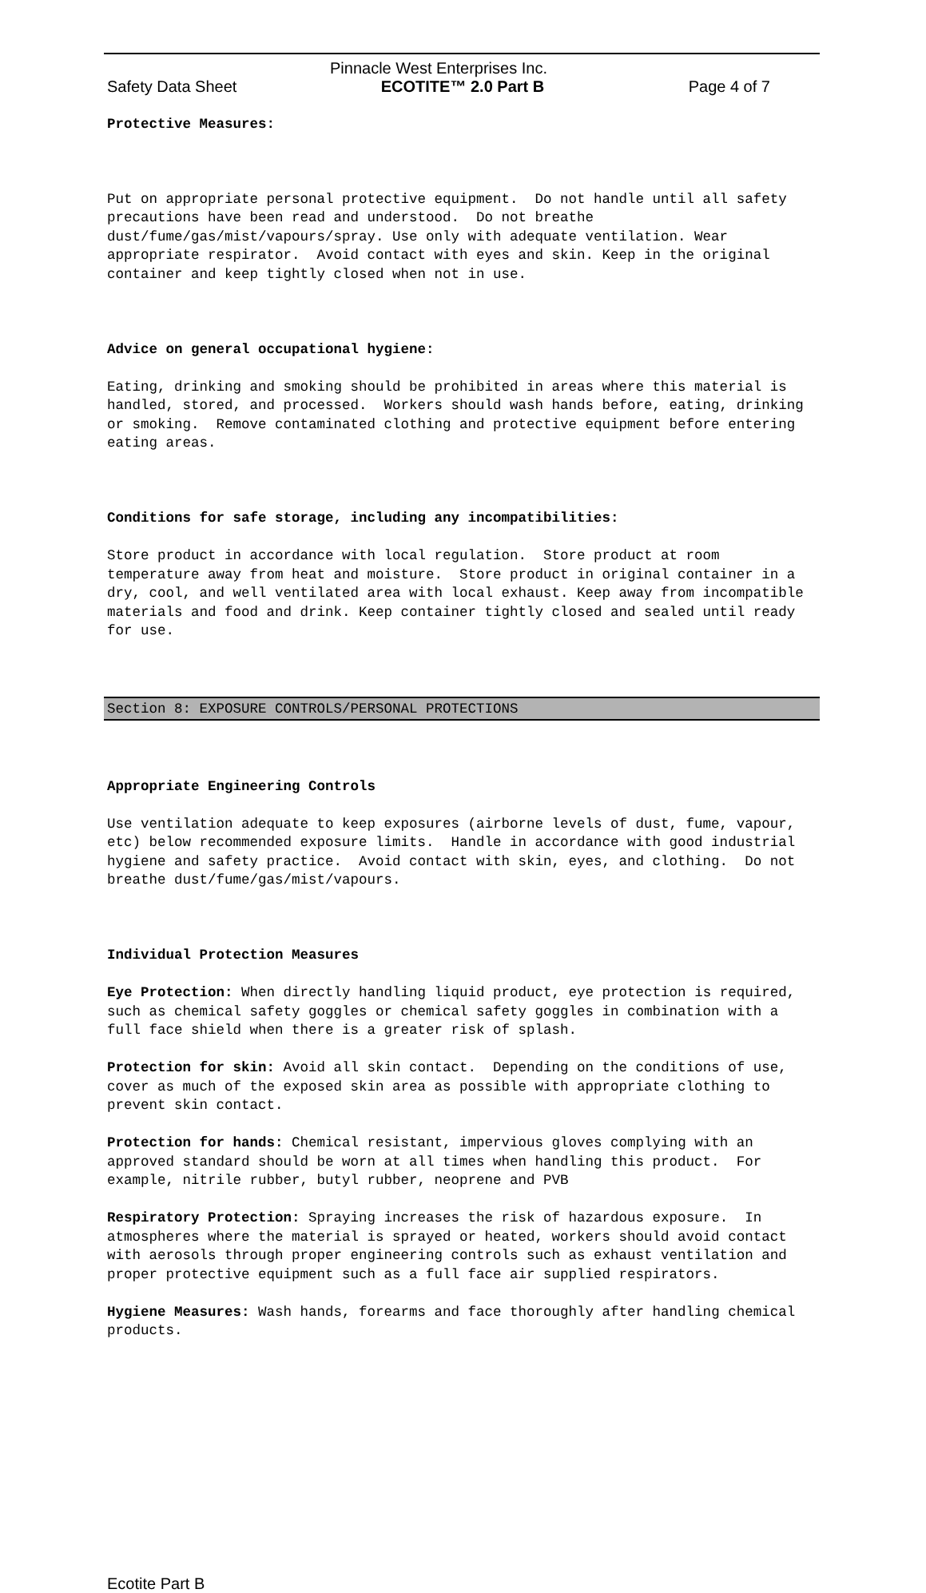Pinnacle West Enterprises Inc.
Safety Data Sheet ECOTITE™ 2.0 Part B Page 4 of 7
Protective Measures:
Put on appropriate personal protective equipment. Do not handle until all safety precautions have been read and understood. Do not breathe dust/fume/gas/mist/vapours/spray. Use only with adequate ventilation. Wear appropriate respirator. Avoid contact with eyes and skin. Keep in the original container and keep tightly closed when not in use.
Advice on general occupational hygiene:
Eating, drinking and smoking should be prohibited in areas where this material is handled, stored, and processed. Workers should wash hands before, eating, drinking or smoking. Remove contaminated clothing and protective equipment before entering eating areas.
Conditions for safe storage, including any incompatibilities:
Store product in accordance with local regulation. Store product at room temperature away from heat and moisture. Store product in original container in a dry, cool, and well ventilated area with local exhaust. Keep away from incompatible materials and food and drink. Keep container tightly closed and sealed until ready for use.
Section 8: EXPOSURE CONTROLS/PERSONAL PROTECTIONS
Appropriate Engineering Controls
Use ventilation adequate to keep exposures (airborne levels of dust, fume, vapour, etc) below recommended exposure limits. Handle in accordance with good industrial hygiene and safety practice. Avoid contact with skin, eyes, and clothing. Do not breathe dust/fume/gas/mist/vapours.
Individual Protection Measures
Eye Protection: When directly handling liquid product, eye protection is required, such as chemical safety goggles or chemical safety goggles in combination with a full face shield when there is a greater risk of splash.
Protection for skin: Avoid all skin contact. Depending on the conditions of use, cover as much of the exposed skin area as possible with appropriate clothing to prevent skin contact.
Protection for hands: Chemical resistant, impervious gloves complying with an approved standard should be worn at all times when handling this product. For example, nitrile rubber, butyl rubber, neoprene and PVB
Respiratory Protection: Spraying increases the risk of hazardous exposure. In atmospheres where the material is sprayed or heated, workers should avoid contact with aerosols through proper engineering controls such as exhaust ventilation and proper protective equipment such as a full face air supplied respirators.
Hygiene Measures: Wash hands, forearms and face thoroughly after handling chemical products.
Ecotite Part B